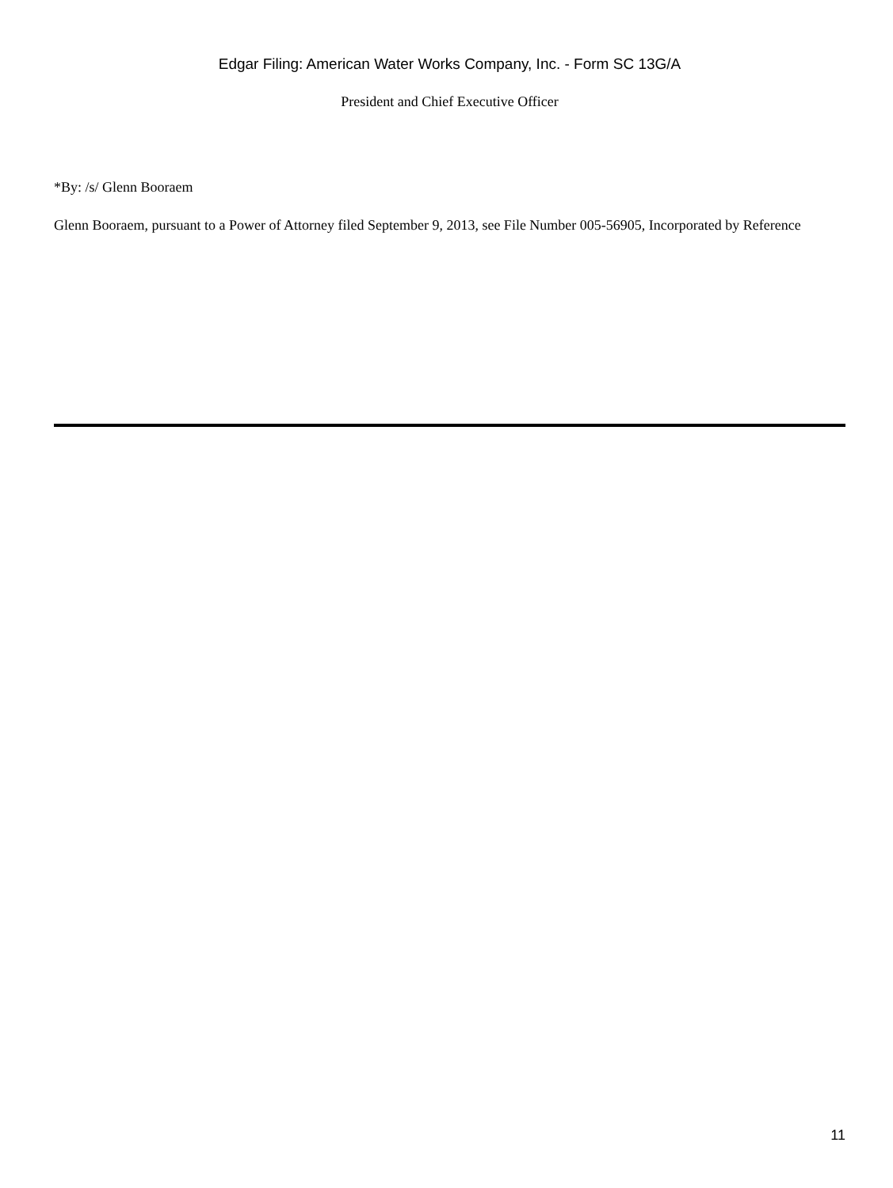Edgar Filing: American Water Works Company, Inc. - Form SC 13G/A
President and Chief Executive Officer
*By: /s/ Glenn Booraem
Glenn Booraem, pursuant to a Power of Attorney filed September 9, 2013, see File Number 005-56905, Incorporated by Reference
11